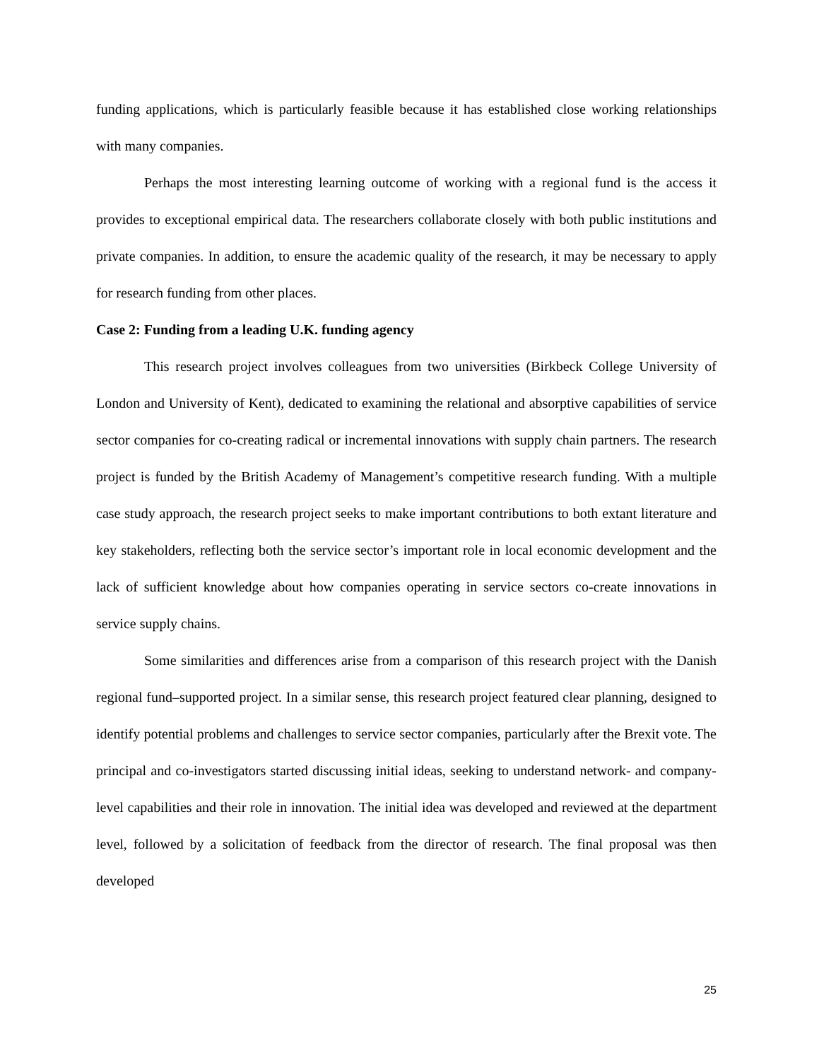funding applications, which is particularly feasible because it has established close working relationships with many companies.
Perhaps the most interesting learning outcome of working with a regional fund is the access it provides to exceptional empirical data. The researchers collaborate closely with both public institutions and private companies. In addition, to ensure the academic quality of the research, it may be necessary to apply for research funding from other places.
Case 2: Funding from a leading U.K. funding agency
This research project involves colleagues from two universities (Birkbeck College University of London and University of Kent), dedicated to examining the relational and absorptive capabilities of service sector companies for co-creating radical or incremental innovations with supply chain partners. The research project is funded by the British Academy of Management’s competitive research funding. With a multiple case study approach, the research project seeks to make important contributions to both extant literature and key stakeholders, reflecting both the service sector’s important role in local economic development and the lack of sufficient knowledge about how companies operating in service sectors co-create innovations in service supply chains.
Some similarities and differences arise from a comparison of this research project with the Danish regional fund–supported project. In a similar sense, this research project featured clear planning, designed to identify potential problems and challenges to service sector companies, particularly after the Brexit vote. The principal and co-investigators started discussing initial ideas, seeking to understand network- and company-level capabilities and their role in innovation. The initial idea was developed and reviewed at the department level, followed by a solicitation of feedback from the director of research. The final proposal was then developed
25